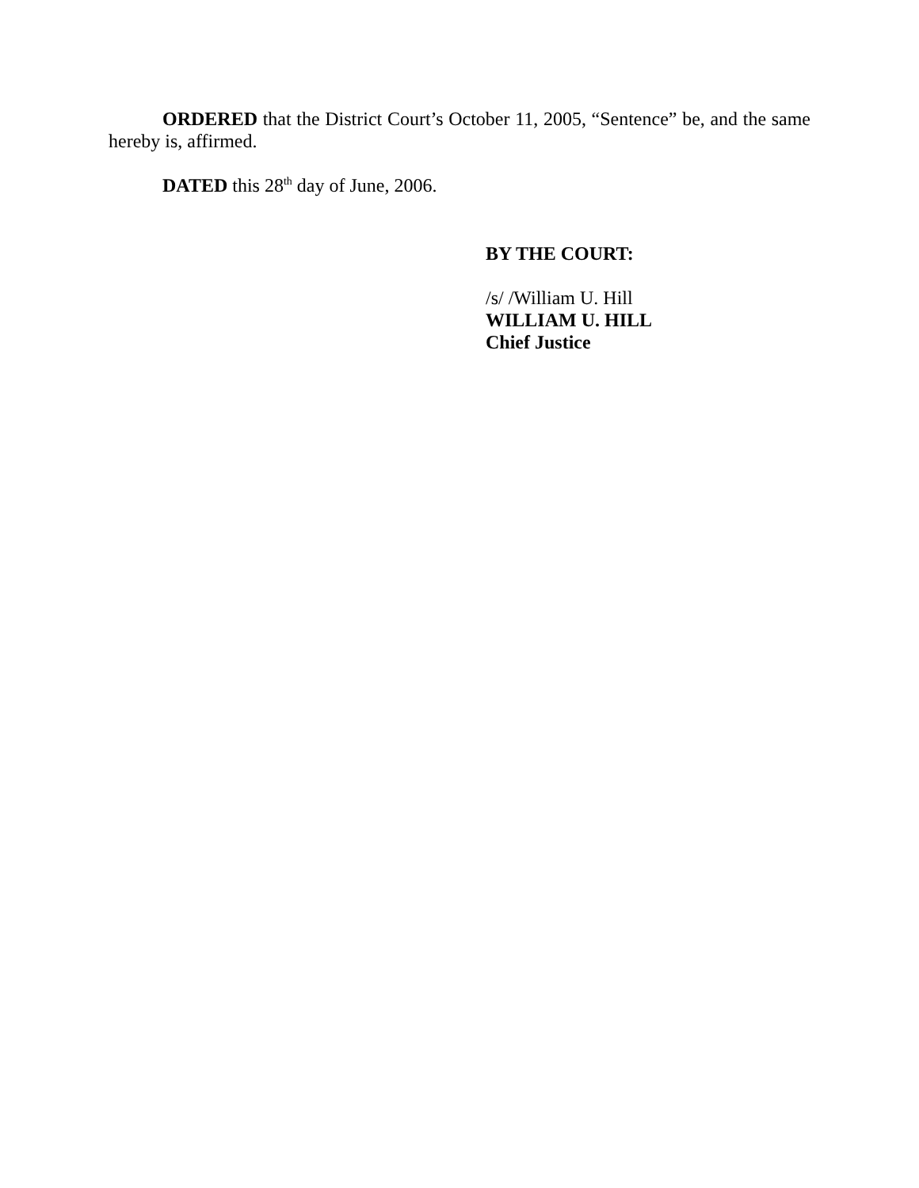ORDERED that the District Court’s October 11, 2005, “Sentence” be, and the same hereby is, affirmed.
DATED this 28<sup>th</sup> day of June, 2006.
BY THE COURT:
/s/ /William U. Hill
WILLIAM U. HILL
Chief Justice